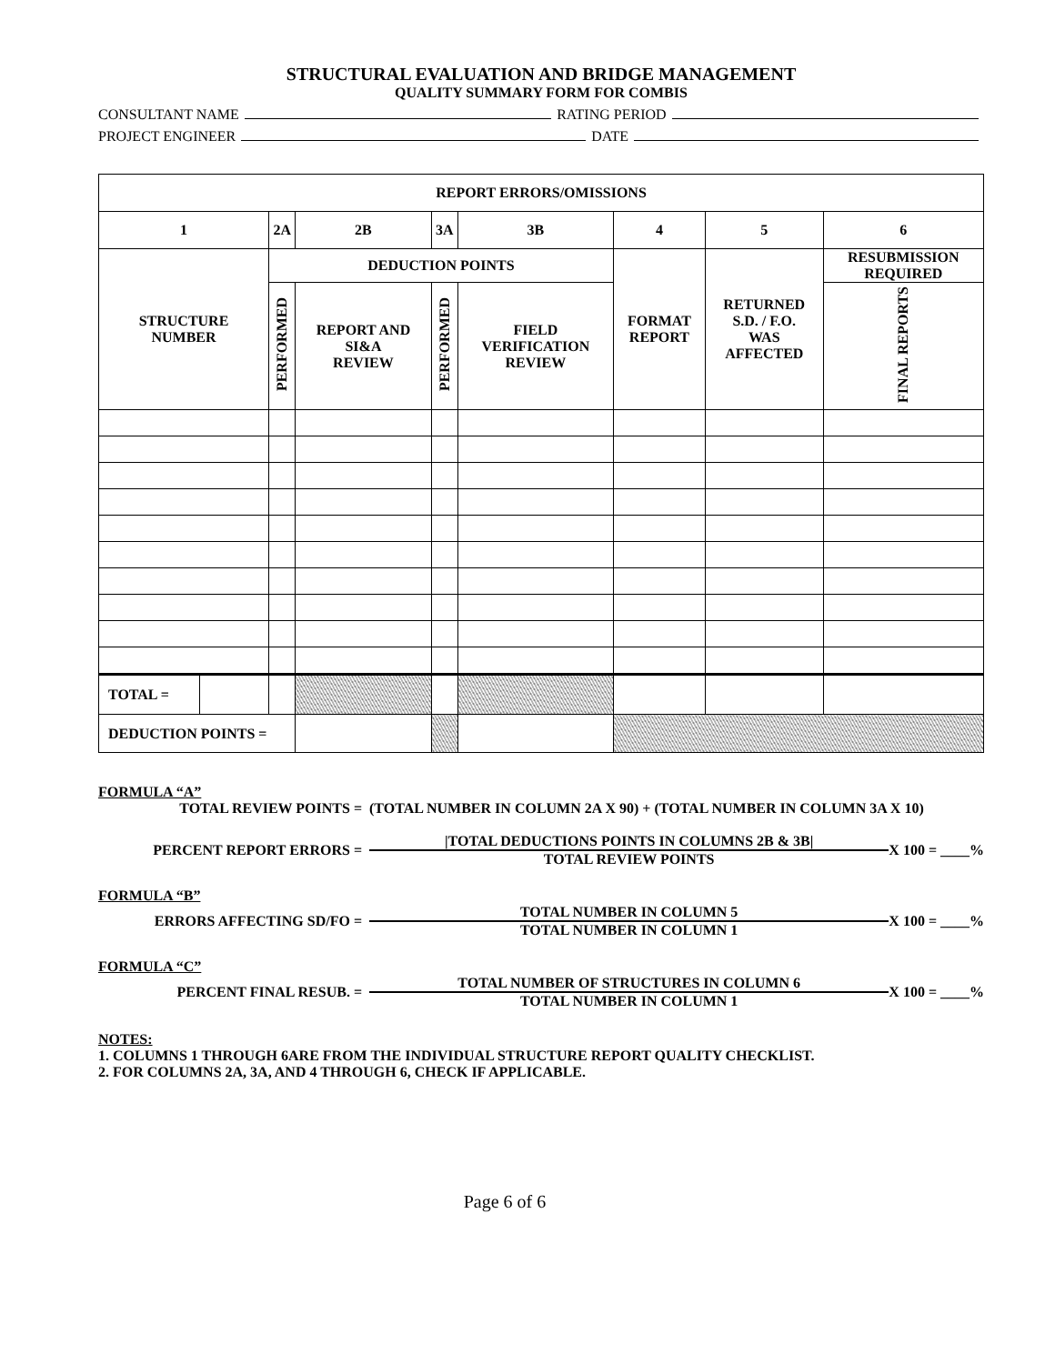STRUCTURAL EVALUATION AND BRIDGE MANAGEMENT
QUALITY SUMMARY FORM FOR COMBIS
CONSULTANT NAME RATING PERIOD
PROJECT ENGINEER DATE
| REPORT ERRORS/OMISSIONS | | | | | | | | |
| 1 | | 2A | 2B | 3A | 3B | 4 | 5 | 6 |
| STRUCTURE NUMBER | | DEDUCTION POINTS | | | | FORMAT REPORT | RETURNED S.D. / F.O. WAS AFFECTED | RESUBMISSION REQUIRED |
| | | PERFORMED | REPORT AND SI&A REVIEW | PERFORMED | FIELD VERIFICATION REVIEW | | | FINAL REPORTS |
| TOTAL = | | | | | | | | |
| DEDUCTION POINTS = | | | | | | | | |
FORMULA “A”
TOTAL REVIEW POINTS = (TOTAL NUMBER IN COLUMN 2A X 90) + (TOTAL NUMBER IN COLUMN 3A X 10)
PERCENT REPORT ERRORS =
|TOTAL DEDUCTIONS POINTS IN COLUMNS 2B & 3B|
TOTAL REVIEW POINTS
X 100 = ____%
FORMULA “B”
ERRORS AFFECTING SD/FO =
TOTAL NUMBER IN COLUMN 5
TOTAL NUMBER IN COLUMN 1
X 100 = ____%
FORMULA “C”
PERCENT FINAL RESUB. =
TOTAL NUMBER OF STRUCTURES IN COLUMN 6
TOTAL NUMBER IN COLUMN 1
X 100 = ____%
NOTES:
1. COLUMNS 1 THROUGH 6ARE FROM THE INDIVIDUAL STRUCTURE REPORT QUALITY CHECKLIST.
2. FOR COLUMNS 2A, 3A, AND 4 THROUGH 6, CHECK IF APPLICABLE.
Page 6 of 6